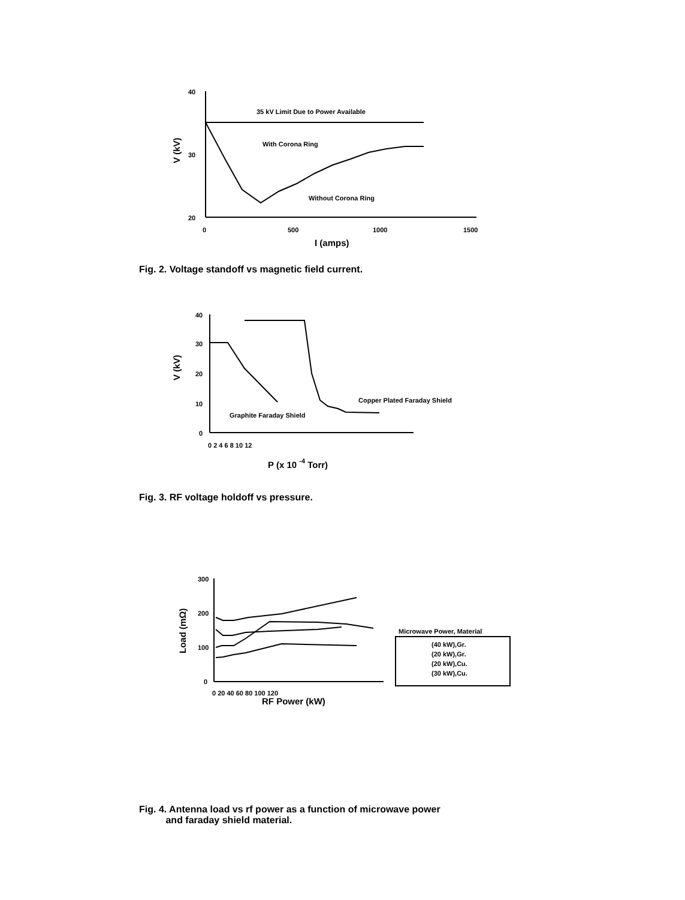40
30
20
0
500
1000
1500
I (amps)
V (kV)
35 kV Limit Due to Power Available
With Corona Ring
Without Corona Ring
Fig. 2. Voltage standoff vs magnetic field current.
40
30
20
10
0
0 2 4 6 8 10 12
P (x 10 -4 Torr)
V (kV)
Graphite Faraday Shield
Copper Plated Faraday Shield
Fig. 3. RF voltage holdoff vs pressure.
300
200
100
0
0 20 40 60 80 100 120
RF Power (kW)
Load (mΩ)
Microwave Power, Material
(40 kW),Gr.
(20 kW),Gr.
(20 kW),Cu.
(30 kW),Cu.
Fig. 4. Antenna load vs rf power as a function of microwave power
and faraday shield material.